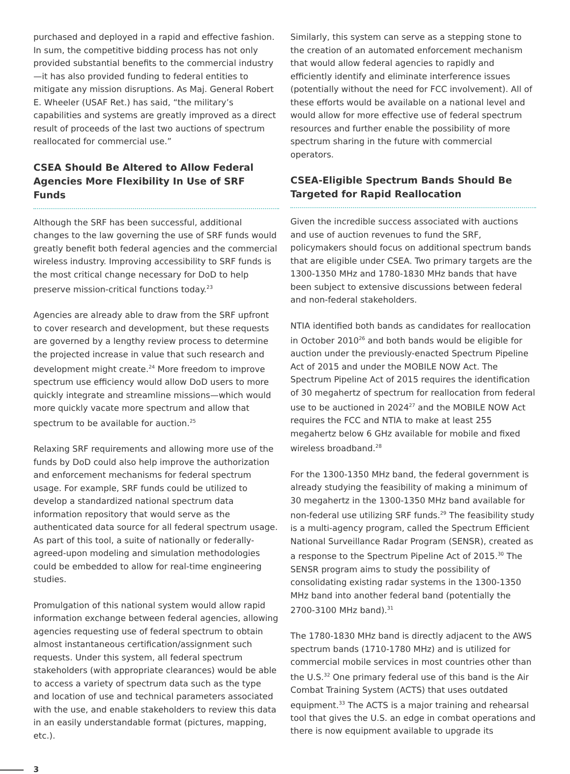purchased and deployed in a rapid and effective fashion. In sum, the competitive bidding process has not only provided substantial benefits to the commercial industry—it has also provided funding to federal entities to mitigate any mission disruptions. As Maj. General Robert E. Wheeler (USAF Ret.) has said, “the military’s capabilities and systems are greatly improved as a direct result of proceeds of the last two auctions of spectrum reallocated for commercial use.”
CSEA Should Be Altered to Allow Federal Agencies More Flexibility In Use of SRF Funds
Although the SRF has been successful, additional changes to the law governing the use of SRF funds would greatly benefit both federal agencies and the commercial wireless industry. Improving accessibility to SRF funds is the most critical change necessary for DoD to help preserve mission-critical functions today.<sup>23</sup>
Agencies are already able to draw from the SRF upfront to cover research and development, but these requests are governed by a lengthy review process to determine the projected increase in value that such research and development might create.<sup>24</sup> More freedom to improve spectrum use efficiency would allow DoD users to more quickly integrate and streamline missions—which would more quickly vacate more spectrum and allow that spectrum to be available for auction.<sup>25</sup>
Relaxing SRF requirements and allowing more use of the funds by DoD could also help improve the authorization and enforcement mechanisms for federal spectrum usage. For example, SRF funds could be utilized to develop a standardized national spectrum data information repository that would serve as the authenticated data source for all federal spectrum usage. As part of this tool, a suite of nationally or federally-agreed-upon modeling and simulation methodologies could be embedded to allow for real-time engineering studies.
Promulgation of this national system would allow rapid information exchange between federal agencies, allowing agencies requesting use of federal spectrum to obtain almost instantaneous certification/assignment such requests. Under this system, all federal spectrum stakeholders (with appropriate clearances) would be able to access a variety of spectrum data such as the type and location of use and technical parameters associated with the use, and enable stakeholders to review this data in an easily understandable format (pictures, mapping, etc.).
Similarly, this system can serve as a stepping stone to the creation of an automated enforcement mechanism that would allow federal agencies to rapidly and efficiently identify and eliminate interference issues (potentially without the need for FCC involvement). All of these efforts would be available on a national level and would allow for more effective use of federal spectrum resources and further enable the possibility of more spectrum sharing in the future with commercial operators.
CSEA-Eligible Spectrum Bands Should Be Targeted for Rapid Reallocation
Given the incredible success associated with auctions and use of auction revenues to fund the SRF, policymakers should focus on additional spectrum bands that are eligible under CSEA. Two primary targets are the 1300-1350 MHz and 1780-1830 MHz bands that have been subject to extensive discussions between federal and non-federal stakeholders.
NTIA identified both bands as candidates for reallocation in October 2010<sup>26</sup> and both bands would be eligible for auction under the previously-enacted Spectrum Pipeline Act of 2015 and under the MOBILE NOW Act. The Spectrum Pipeline Act of 2015 requires the identification of 30 megahertz of spectrum for reallocation from federal use to be auctioned in 2024<sup>27</sup> and the MOBILE NOW Act requires the FCC and NTIA to make at least 255 megahertz below 6 GHz available for mobile and fixed wireless broadband.<sup>28</sup>
For the 1300-1350 MHz band, the federal government is already studying the feasibility of making a minimum of 30 megahertz in the 1300-1350 MHz band available for non-federal use utilizing SRF funds.<sup>29</sup> The feasibility study is a multi-agency program, called the Spectrum Efficient National Surveillance Radar Program (SENSR), created as a response to the Spectrum Pipeline Act of 2015.<sup>30</sup> The SENSR program aims to study the possibility of consolidating existing radar systems in the 1300-1350 MHz band into another federal band (potentially the 2700-3100 MHz band).<sup>31</sup>
The 1780-1830 MHz band is directly adjacent to the AWS spectrum bands (1710-1780 MHz) and is utilized for commercial mobile services in most countries other than the U.S.<sup>32</sup> One primary federal use of this band is the Air Combat Training System (ACTS) that uses outdated equipment.<sup>33</sup> The ACTS is a major training and rehearsal tool that gives the U.S. an edge in combat operations and there is now equipment available to upgrade its
3